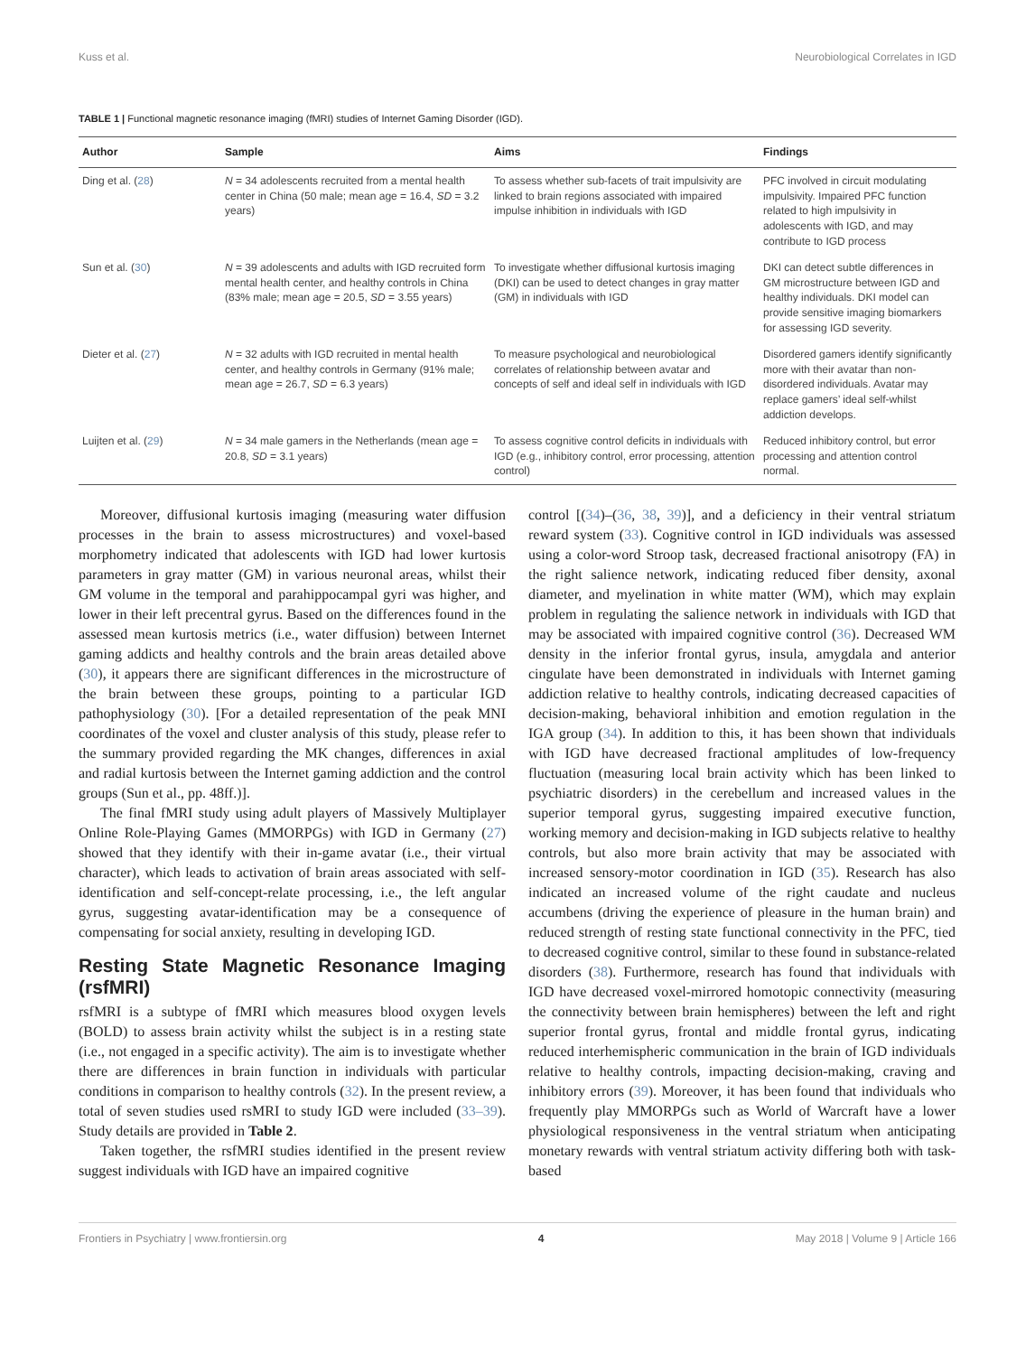Kuss et al. Neurobiological Correlates in IGD
TABLE 1 | Functional magnetic resonance imaging (fMRI) studies of Internet Gaming Disorder (IGD).
| Author | Sample | Aims | Findings |
| --- | --- | --- | --- |
| Ding et al. ( 28 ) | N = 34 adolescents recruited from a mental health center in China (50 male; mean age = 16.4, SD = 3.2 years) | To assess whether sub-facets of trait impulsivity are linked to brain regions associated with impaired impulse inhibition in individuals with IGD | PFC involved in circuit modulating impulsivity. Impaired PFC function related to high impulsivity in adolescents with IGD, and may contribute to IGD process |
| Sun et al. ( 30 ) | N = 39 adolescents and adults with IGD recruited form mental health center, and healthy controls in China (83% male; mean age = 20.5, SD = 3.55 years) | To investigate whether diffusional kurtosis imaging (DKI) can be used to detect changes in gray matter (GM) in individuals with IGD | DKI can detect subtle differences in GM microstructure between IGD and healthy individuals. DKI model can provide sensitive imaging biomarkers for assessing IGD severity. |
| Dieter et al. ( 27 ) | N = 32 adults with IGD recruited in mental health center, and healthy controls in Germany (91% male; mean age = 26.7, SD = 6.3 years) | To measure psychological and neurobiological correlates of relationship between avatar and concepts of self and ideal self in individuals with IGD | Disordered gamers identify significantly more with their avatar than non-disordered individuals. Avatar may replace gamers’ ideal self-whilst addiction develops. |
| Luijten et al. ( 29 ) | N = 34 male gamers in the Netherlands (mean age = 20.8, SD = 3.1 years) | To assess cognitive control deficits in individuals with IGD (e.g., inhibitory control, error processing, attention control) | Reduced inhibitory control, but error processing and attention control normal. |
Moreover, diffusional kurtosis imaging (measuring water diffusion processes in the brain to assess microstructures) and voxel-based morphometry indicated that adolescents with IGD had lower kurtosis parameters in gray matter (GM) in various neuronal areas, whilst their GM volume in the temporal and parahippocampal gyri was higher, and lower in their left precentral gyrus. Based on the differences found in the assessed mean kurtosis metrics (i.e., water diffusion) between Internet gaming addicts and healthy controls and the brain areas detailed above (30), it appears there are significant differences in the microstructure of the brain between these groups, pointing to a particular IGD pathophysiology (30). [For a detailed representation of the peak MNI coordinates of the voxel and cluster analysis of this study, please refer to the summary provided regarding the MK changes, differences in axial and radial kurtosis between the Internet gaming addiction and the control groups (Sun et al., pp. 48ff.)].
The final fMRI study using adult players of Massively Multiplayer Online Role-Playing Games (MMORPGs) with IGD in Germany (27) showed that they identify with their in-game avatar (i.e., their virtual character), which leads to activation of brain areas associated with self-identification and self-concept-relate processing, i.e., the left angular gyrus, suggesting avatar-identification may be a consequence of compensating for social anxiety, resulting in developing IGD.
Resting State Magnetic Resonance Imaging (rsfMRI)
rsfMRI is a subtype of fMRI which measures blood oxygen levels (BOLD) to assess brain activity whilst the subject is in a resting state (i.e., not engaged in a specific activity). The aim is to investigate whether there are differences in brain function in individuals with particular conditions in comparison to healthy controls (32). In the present review, a total of seven studies used rsMRI to study IGD were included (33–39). Study details are provided in Table 2.
Taken together, the rsfMRI studies identified in the present review suggest individuals with IGD have an impaired cognitive
control [(34)–(36, 38, 39)], and a deficiency in their ventral striatum reward system (33). Cognitive control in IGD individuals was assessed using a color-word Stroop task, decreased fractional anisotropy (FA) in the right salience network, indicating reduced fiber density, axonal diameter, and myelination in white matter (WM), which may explain problem in regulating the salience network in individuals with IGD that may be associated with impaired cognitive control (36). Decreased WM density in the inferior frontal gyrus, insula, amygdala and anterior cingulate have been demonstrated in individuals with Internet gaming addiction relative to healthy controls, indicating decreased capacities of decision-making, behavioral inhibition and emotion regulation in the IGA group (34). In addition to this, it has been shown that individuals with IGD have decreased fractional amplitudes of low-frequency fluctuation (measuring local brain activity which has been linked to psychiatric disorders) in the cerebellum and increased values in the superior temporal gyrus, suggesting impaired executive function, working memory and decision-making in IGD subjects relative to healthy controls, but also more brain activity that may be associated with increased sensory-motor coordination in IGD (35). Research has also indicated an increased volume of the right caudate and nucleus accumbens (driving the experience of pleasure in the human brain) and reduced strength of resting state functional connectivity in the PFC, tied to decreased cognitive control, similar to these found in substance-related disorders (38). Furthermore, research has found that individuals with IGD have decreased voxel-mirrored homotopic connectivity (measuring the connectivity between brain hemispheres) between the left and right superior frontal gyrus, frontal and middle frontal gyrus, indicating reduced interhemispheric communication in the brain of IGD individuals relative to healthy controls, impacting decision-making, craving and inhibitory errors (39). Moreover, it has been found that individuals who frequently play MMORPGs such as World of Warcraft have a lower physiological responsiveness in the ventral striatum when anticipating monetary rewards with ventral striatum activity differing both with task-based
Frontiers in Psychiatry | www.frontiersin.org 4 May 2018 | Volume 9 | Article 166